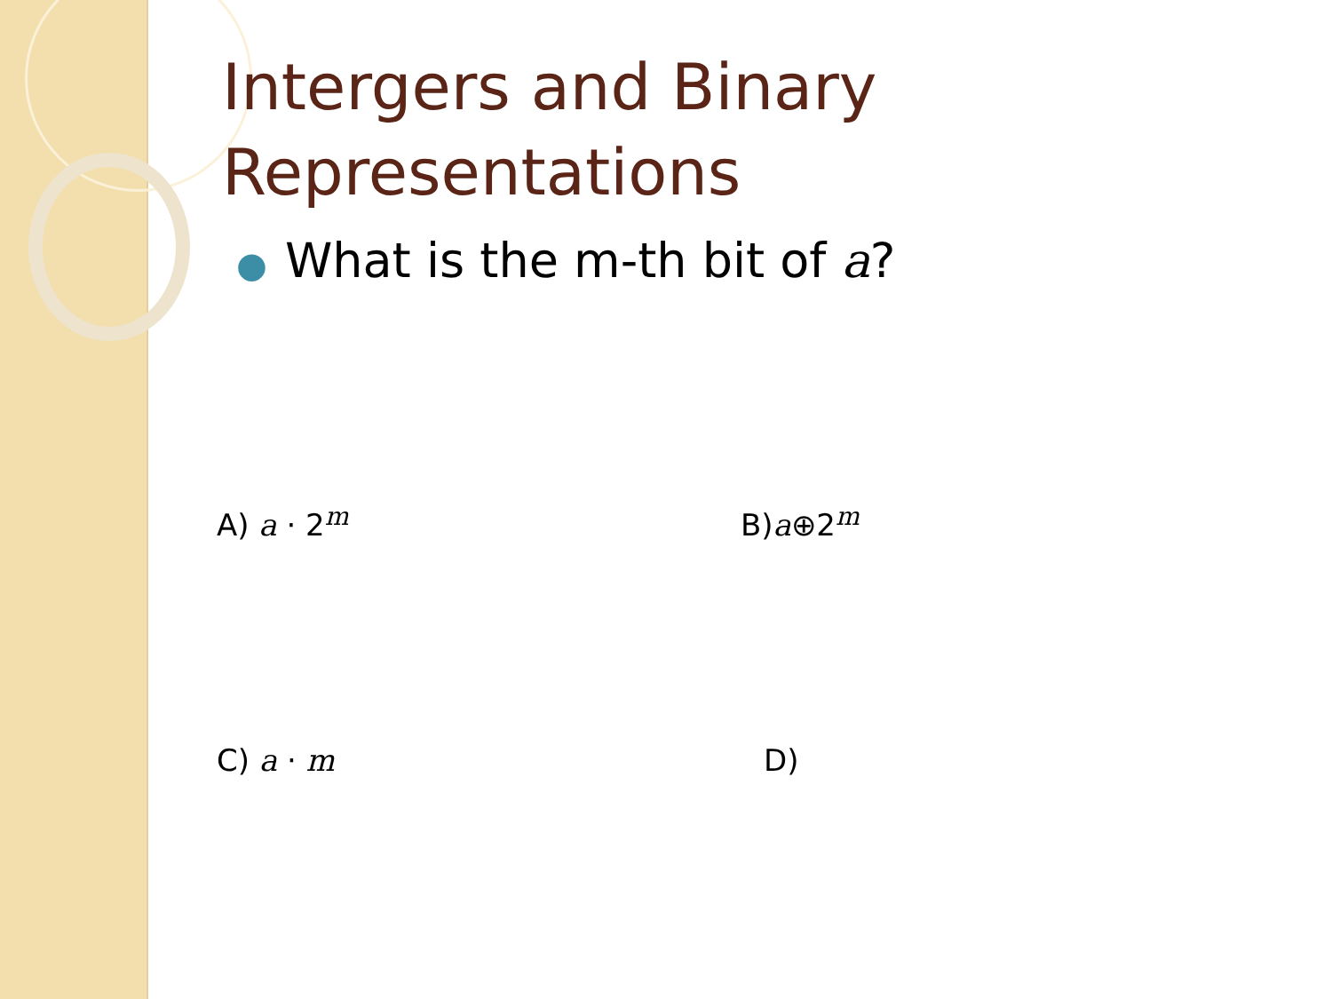Intergers and Binary Representations
● What is the m-th bit of a?
A) a · 2<sup>m</sup> B)a⊕2<sup>m</sup>
C) a · m D)